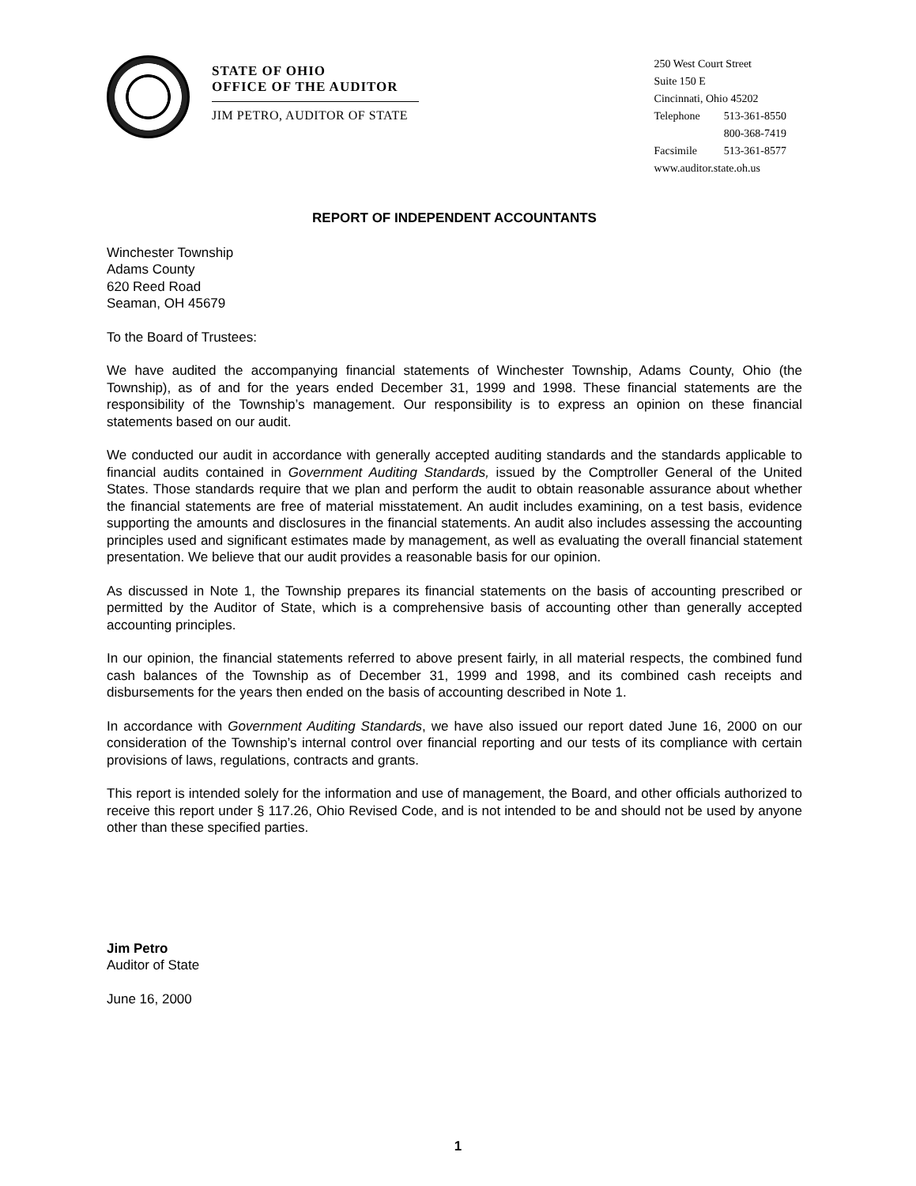STATE OF OHIO
OFFICE OF THE AUDITOR
JIM PETRO, AUDITOR OF STATE
250 West Court Street
Suite 150 E
Cincinnati, Ohio 45202
| Telephone | 513-361-8550 |
| | 800-368-7419 |
| Facsimile | 513-361-8577 |
www.auditor.state.oh.us
REPORT OF INDEPENDENT ACCOUNTANTS
Winchester Township
Adams County
620 Reed Road
Seaman, OH 45679
To the Board of Trustees:
We have audited the accompanying financial statements of Winchester Township, Adams County, Ohio (the Township), as of and for the years ended December 31, 1999 and 1998. These financial statements are the responsibility of the Township’s management. Our responsibility is to express an opinion on these financial statements based on our audit.
We conducted our audit in accordance with generally accepted auditing standards and the standards applicable to financial audits contained in Government Auditing Standards, issued by the Comptroller General of the United States. Those standards require that we plan and perform the audit to obtain reasonable assurance about whether the financial statements are free of material misstatement. An audit includes examining, on a test basis, evidence supporting the amounts and disclosures in the financial statements. An audit also includes assessing the accounting principles used and significant estimates made by management, as well as evaluating the overall financial statement presentation. We believe that our audit provides a reasonable basis for our opinion.
As discussed in Note 1, the Township prepares its financial statements on the basis of accounting prescribed or permitted by the Auditor of State, which is a comprehensive basis of accounting other than generally accepted accounting principles.
In our opinion, the financial statements referred to above present fairly, in all material respects, the combined fund cash balances of the Township as of December 31, 1999 and 1998, and its combined cash receipts and disbursements for the years then ended on the basis of accounting described in Note 1.
In accordance with Government Auditing Standards, we have also issued our report dated June 16, 2000 on our consideration of the Township’s internal control over financial reporting and our tests of its compliance with certain provisions of laws, regulations, contracts and grants.
This report is intended solely for the information and use of management, the Board, and other officials authorized to receive this report under § 117.26, Ohio Revised Code, and is not intended to be and should not be used by anyone other than these specified parties.
Jim Petro
Auditor of State
June 16, 2000
1